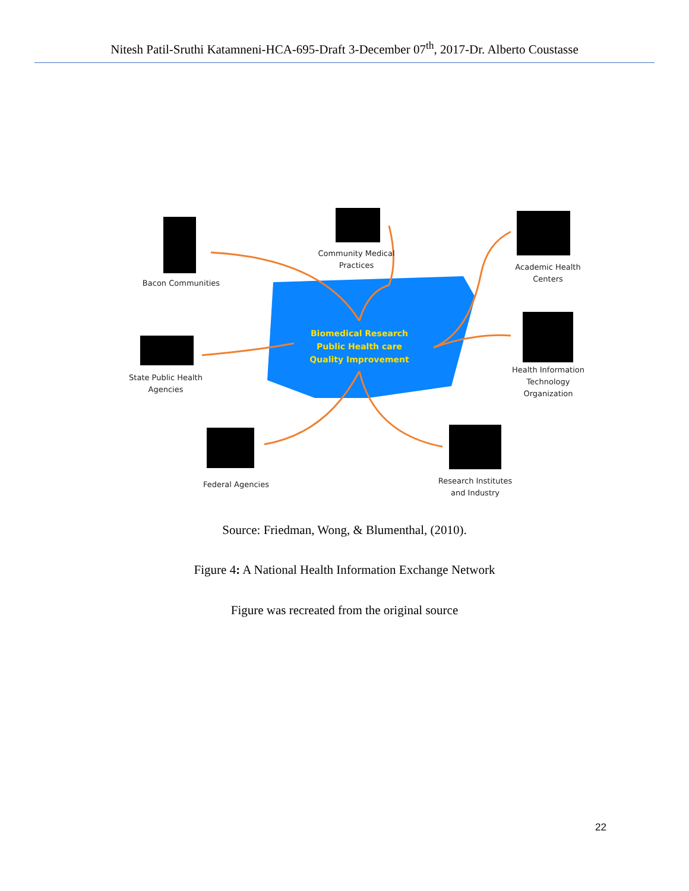Nitesh Patil-Sruthi Katamneni-HCA-695-Draft 3-December 07<sup>th</sup>, 2017-Dr. Alberto Coustasse
Bacon Communities
Community Medical
Practices
Academic Health
Centers
State Public Health
Agencies
Health Information
Technology
Organization
Federal Agencies
Research Institutes
and Industry
Biomedical Research
Public Health care
Quality Improvement
Source: Friedman, Wong, & Blumenthal, (2010).
Figure 4: A National Health Information Exchange Network
Figure was recreated from the original source
22